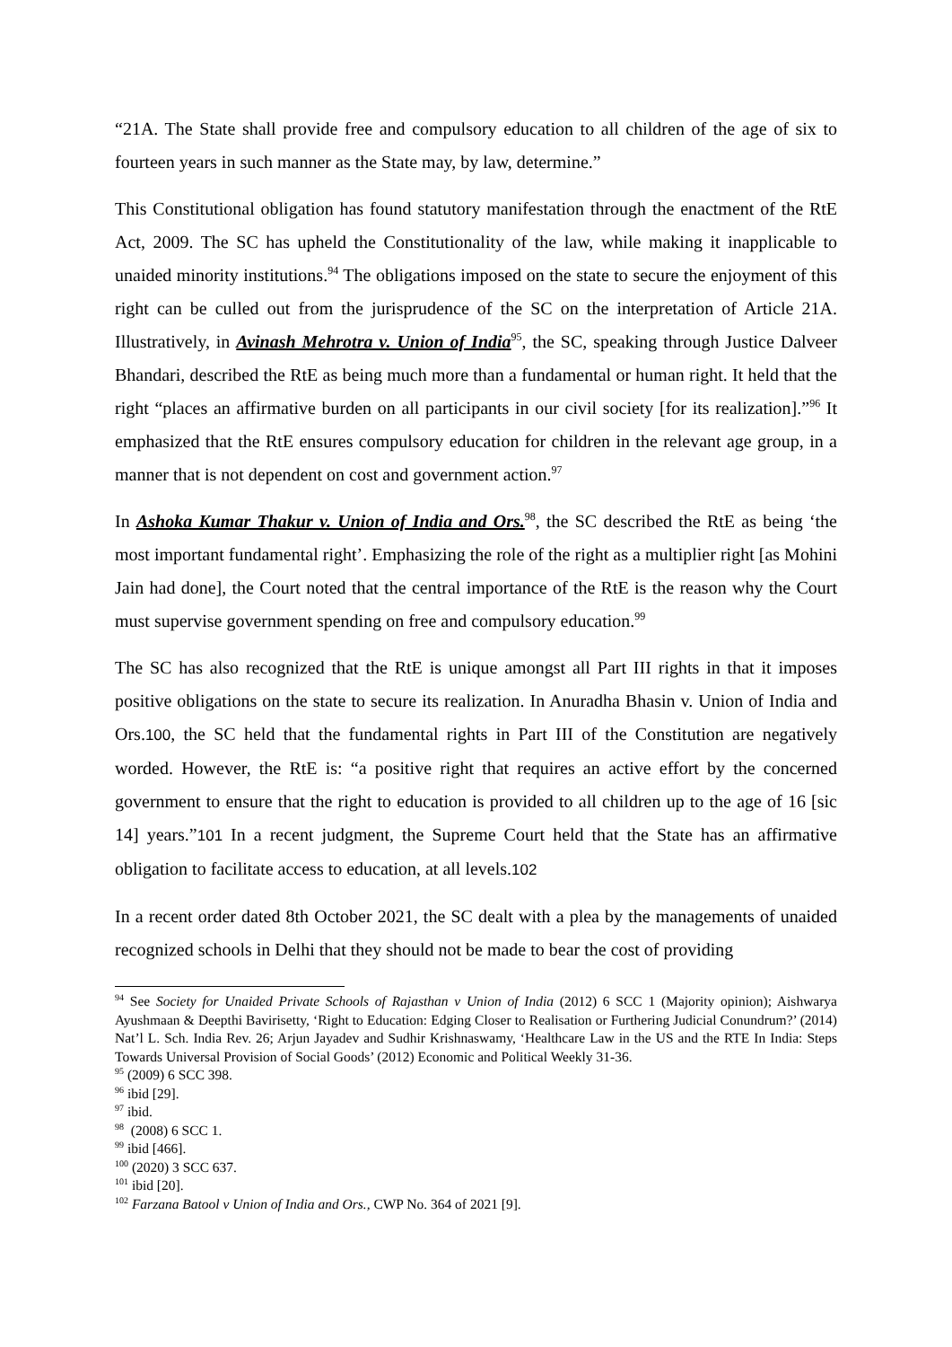“21A. The State shall provide free and compulsory education to all children of the age of six to fourteen years in such manner as the State may, by law, determine.”
This Constitutional obligation has found statutory manifestation through the enactment of the RtE Act, 2009. The SC has upheld the Constitutionality of the law, while making it inapplicable to unaided minority institutions.<sup>94</sup> The obligations imposed on the state to secure the enjoyment of this right can be culled out from the jurisprudence of the SC on the interpretation of Article 21A. Illustratively, in Avinash Mehrotra v. Union of India<sup>95</sup>, the SC, speaking through Justice Dalveer Bhandari, described the RtE as being much more than a fundamental or human right. It held that the right “places an affirmative burden on all participants in our civil society [for its realization].”<sup>96</sup> It emphasized that the RtE ensures compulsory education for children in the relevant age group, in a manner that is not dependent on cost and government action.<sup>97</sup>
In Ashoka Kumar Thakur v. Union of India and Ors.<sup>98</sup>, the SC described the RtE as being ‘the most important fundamental right’. Emphasizing the role of the right as a multiplier right [as Mohini Jain had done], the Court noted that the central importance of the RtE is the reason why the Court must supervise government spending on free and compulsory education.<sup>99</sup>
The SC has also recognized that the RtE is unique amongst all Part III rights in that it imposes positive obligations on the state to secure its realization. In Anuradha Bhasin v. Union of India and Ors.100, the SC held that the fundamental rights in Part III of the Constitution are negatively worded. However, the RtE is: “a positive right that requires an active effort by the concerned government to ensure that the right to education is provided to all children up to the age of 16 [sic 14] years.”101 In a recent judgment, the Supreme Court held that the State has an affirmative obligation to facilitate access to education, at all levels.102
In a recent order dated 8th October 2021, the SC dealt with a plea by the managements of unaided recognized schools in Delhi that they should not be made to bear the cost of providing
<sup>94</sup> See Society for Unaided Private Schools of Rajasthan v Union of India (2012) 6 SCC 1 (Majority opinion); Aishwarya Ayushmaan & Deepthi Bavirisetty, ‘Right to Education: Edging Closer to Realisation or Furthering Judicial Conundrum?’ (2014) Nat’l L. Sch. India Rev. 26; Arjun Jayadev and Sudhir Krishnaswamy, ‘Healthcare Law in the US and the RTE In India: Steps Towards Universal Provision of Social Goods’ (2012) Economic and Political Weekly 31-36.
<sup>95</sup> (2009) 6 SCC 398.
<sup>96</sup> ibid [29].
<sup>97</sup> ibid.
<sup>98</sup> (2008) 6 SCC 1.
<sup>99</sup> ibid [466].
<sup>100</sup> (2020) 3 SCC 637.
<sup>101</sup> ibid [20].
<sup>102</sup> Farzana Batool v Union of India and Ors., CWP No. 364 of 2021 [9].